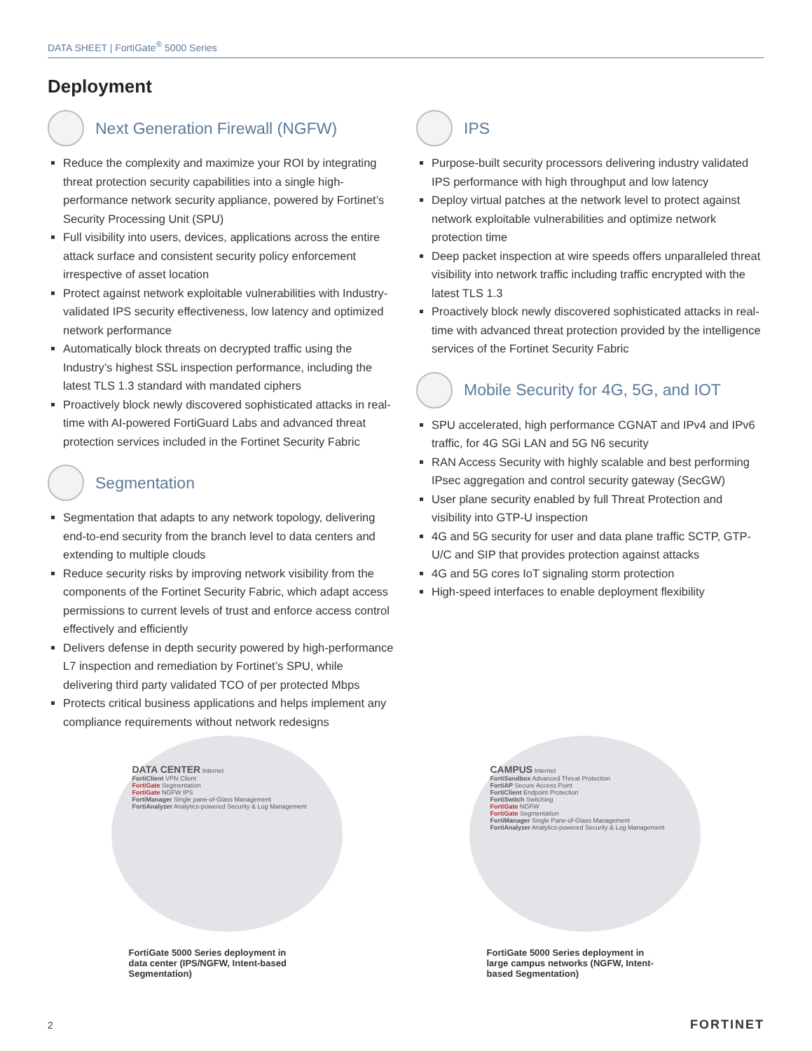DATA SHEET | FortiGate<sup>®</sup> 5000 Series
Deployment
Next Generation Firewall (NGFW)
Reduce the complexity and maximize your ROI by integrating threat protection security capabilities into a single high-performance network security appliance, powered by Fortinet’s Security Processing Unit (SPU)
Full visibility into users, devices, applications across the entire attack surface and consistent security policy enforcement irrespective of asset location
Protect against network exploitable vulnerabilities with Industry-validated IPS security effectiveness, low latency and optimized network performance
Automatically block threats on decrypted traffic using the Industry’s highest SSL inspection performance, including the latest TLS 1.3 standard with mandated ciphers
Proactively block newly discovered sophisticated attacks in real-time with AI-powered FortiGuard Labs and advanced threat protection services included in the Fortinet Security Fabric
Segmentation
Segmentation that adapts to any network topology, delivering end-to-end security from the branch level to data centers and extending to multiple clouds
Reduce security risks by improving network visibility from the components of the Fortinet Security Fabric, which adapt access permissions to current levels of trust and enforce access control effectively and efficiently
Delivers defense in depth security powered by high-performance L7 inspection and remediation by Fortinet’s SPU, while delivering third party validated TCO of per protected Mbps
Protects critical business applications and helps implement any compliance requirements without network redesigns
IPS
Purpose-built security processors delivering industry validated IPS performance with high throughput and low latency
Deploy virtual patches at the network level to protect against network exploitable vulnerabilities and optimize network protection time
Deep packet inspection at wire speeds offers unparalleled threat visibility into network traffic including traffic encrypted with the latest TLS 1.3
Proactively block newly discovered sophisticated attacks in real-time with advanced threat protection provided by the intelligence services of the Fortinet Security Fabric
Mobile Security for 4G, 5G, and IOT
SPU accelerated, high performance CGNAT and IPv4 and IPv6 traffic, for 4G SGi LAN and 5G N6 security
RAN Access Security with highly scalable and best performing IPsec aggregation and control security gateway (SecGW)
User plane security enabled by full Threat Protection and visibility into GTP-U inspection
4G and 5G security for user and data plane traffic SCTP, GTP-U/C and SIP that provides protection against attacks
4G and 5G cores IoT signaling storm protection
High-speed interfaces to enable deployment flexibility
DATA CENTER Internet
FortiClient VPN Client
FortiGate Segmentation
FortiGate NGFW IPS
FortiManager Single pane-of-Glass Management
FortiAnalyzer Analytics-powered Security & Log Management
FortiGate 5000 Series deployment in data center (IPS/NGFW, Intent-based Segmentation)
CAMPUS Internet
FortiSandbox Advanced Threat Protection
FortiAP Secure Access Point
FortiClient Endpoint Protection
FortiSwitch Switching
FortiGate NGFW
FortiGate Segmentation
FortiManager Single Pane-of-Glass Management
FortiAnalyzer Analytics-powered Security & Log Management
FortiGate 5000 Series deployment in large campus networks (NGFW, Intent-based Segmentation)
2 FORTINET